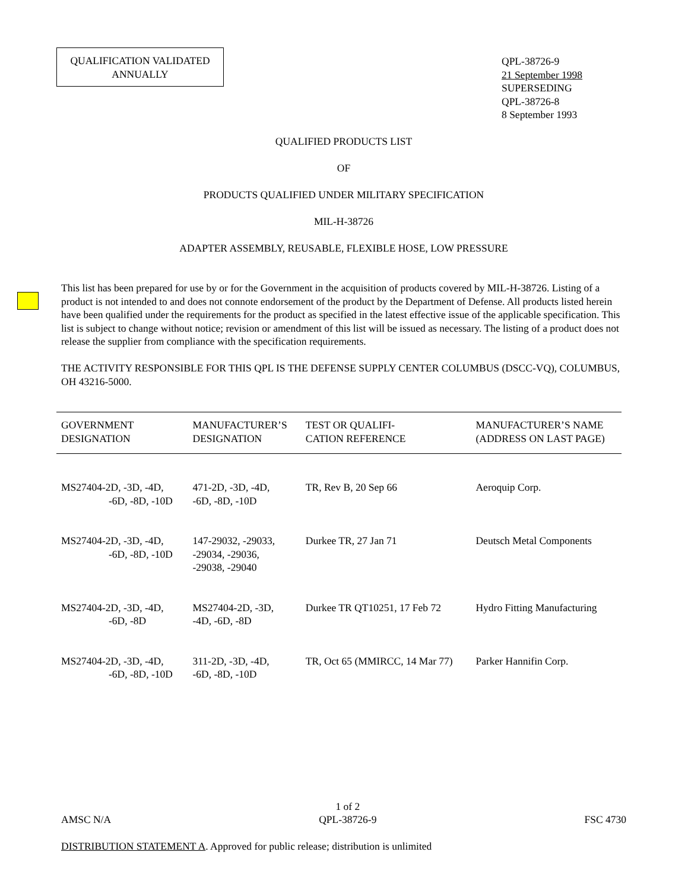QUALIFICATION VALIDATED
ANNUALLY
QPL-38726-9
21 September 1998
SUPERSEDING
QPL-38726-8
8 September 1993
QUALIFIED PRODUCTS LIST
OF
PRODUCTS QUALIFIED UNDER MILITARY SPECIFICATION
MIL-H-38726
ADAPTER ASSEMBLY, REUSABLE, FLEXIBLE HOSE, LOW PRESSURE
This list has been prepared for use by or for the Government in the acquisition of products covered by MIL-H-38726. Listing of a product is not intended to and does not connote endorsement of the product by the Department of Defense. All products listed herein have been qualified under the requirements for the product as specified in the latest effective issue of the applicable specification. This list is subject to change without notice; revision or amendment of this list will be issued as necessary. The listing of a product does not release the supplier from compliance with the specification requirements.
THE ACTIVITY RESPONSIBLE FOR THIS QPL IS THE DEFENSE SUPPLY CENTER COLUMBUS (DSCC-VQ), COLUMBUS, OH 43216-5000.
| GOVERNMENT DESIGNATION | MANUFACTURER’S DESIGNATION | TEST OR QUALIFI- CATION REFERENCE | MANUFACTURER’S NAME (ADDRESS ON LAST PAGE) |
| --- | --- | --- | --- |
| MS27404-2D, -3D, -4D, -6D, -8D, -10D | 471-2D, -3D, -4D, -6D, -8D, -10D | TR, Rev B, 20 Sep 66 | Aeroquip Corp. |
| MS27404-2D, -3D, -4D, -6D, -8D, -10D | 147-29032, -29033, -29034, -29036, -29038, -29040 | Durkee TR, 27 Jan 71 | Deutsch Metal Components |
| MS27404-2D, -3D, -4D, -6D, -8D | MS27404-2D, -3D, -4D, -6D, -8D | Durkee TR QT10251, 17 Feb 72 | Hydro Fitting Manufacturing |
| MS27404-2D, -3D, -4D, -6D, -8D, -10D | 311-2D, -3D, -4D, -6D, -8D, -10D | TR, Oct 65 (MMIRCC, 14 Mar 77) | Parker Hannifin Corp. |
AMSC N/A
1 of 2
QPL-38726-9
FSC 4730
DISTRIBUTION STATEMENT A. Approved for public release; distribution is unlimited